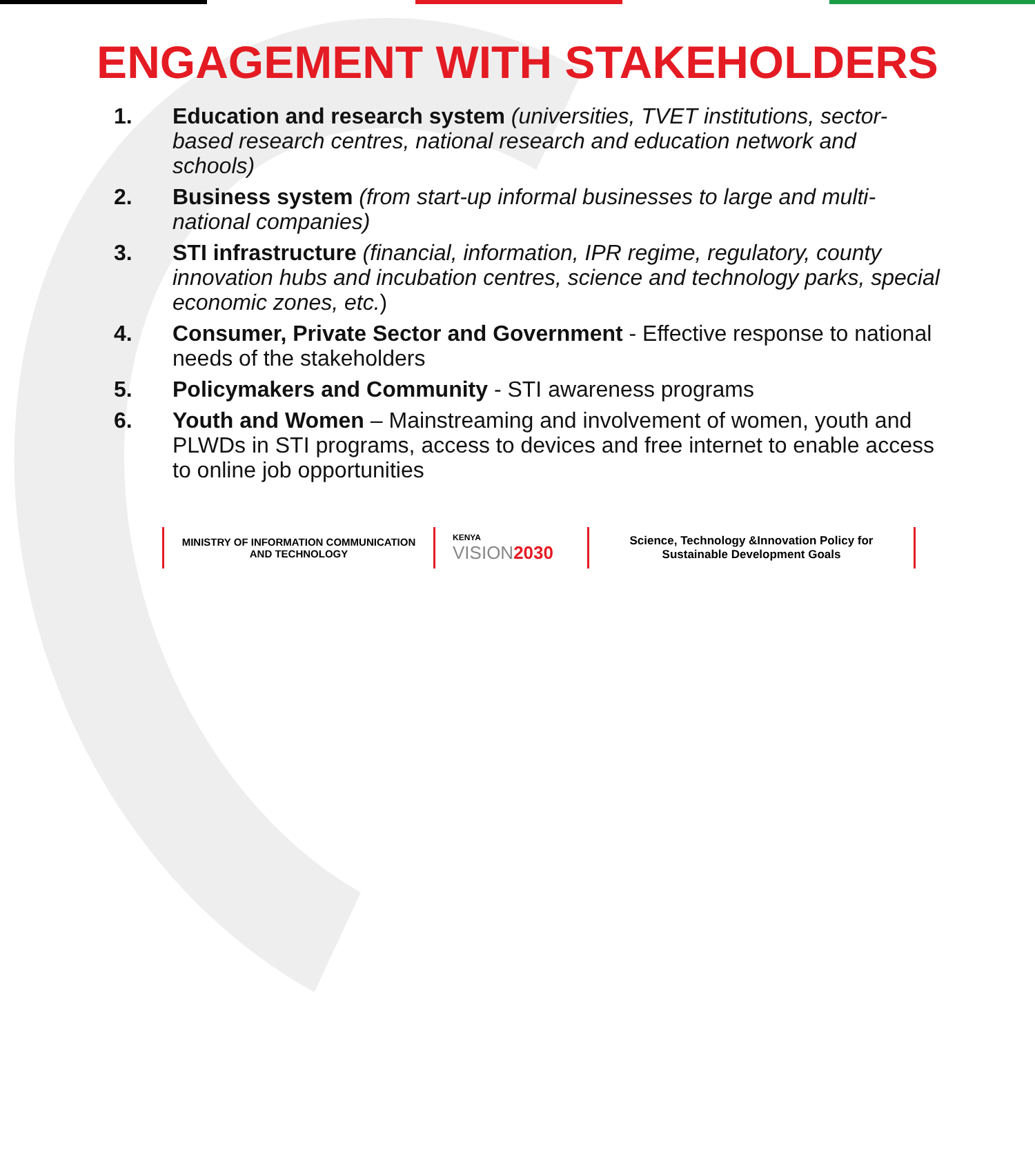ENGAGEMENT WITH STAKEHOLDERS
1. Education and research system (universities, TVET institutions, sector-based research centres, national research and education network and schools)
2. Business system (from start-up informal businesses to large and multi-national companies)
3. STI infrastructure (financial, information, IPR regime, regulatory, county innovation hubs and incubation centres, science and technology parks, special economic zones, etc.)
4. Consumer, Private Sector and Government - Effective response to national needs of the stakeholders
5. Policymakers and Community - STI awareness programs
6. Youth and Women – Mainstreaming and involvement of women, youth and PLWDs in STI programs, access to devices and free internet to enable access to online job opportunities
MINISTRY OF INFORMATION COMMUNICATION AND TECHNOLOGY
KENYA VISION 2030
Science, Technology &Innovation Policy for Sustainable Development Goals